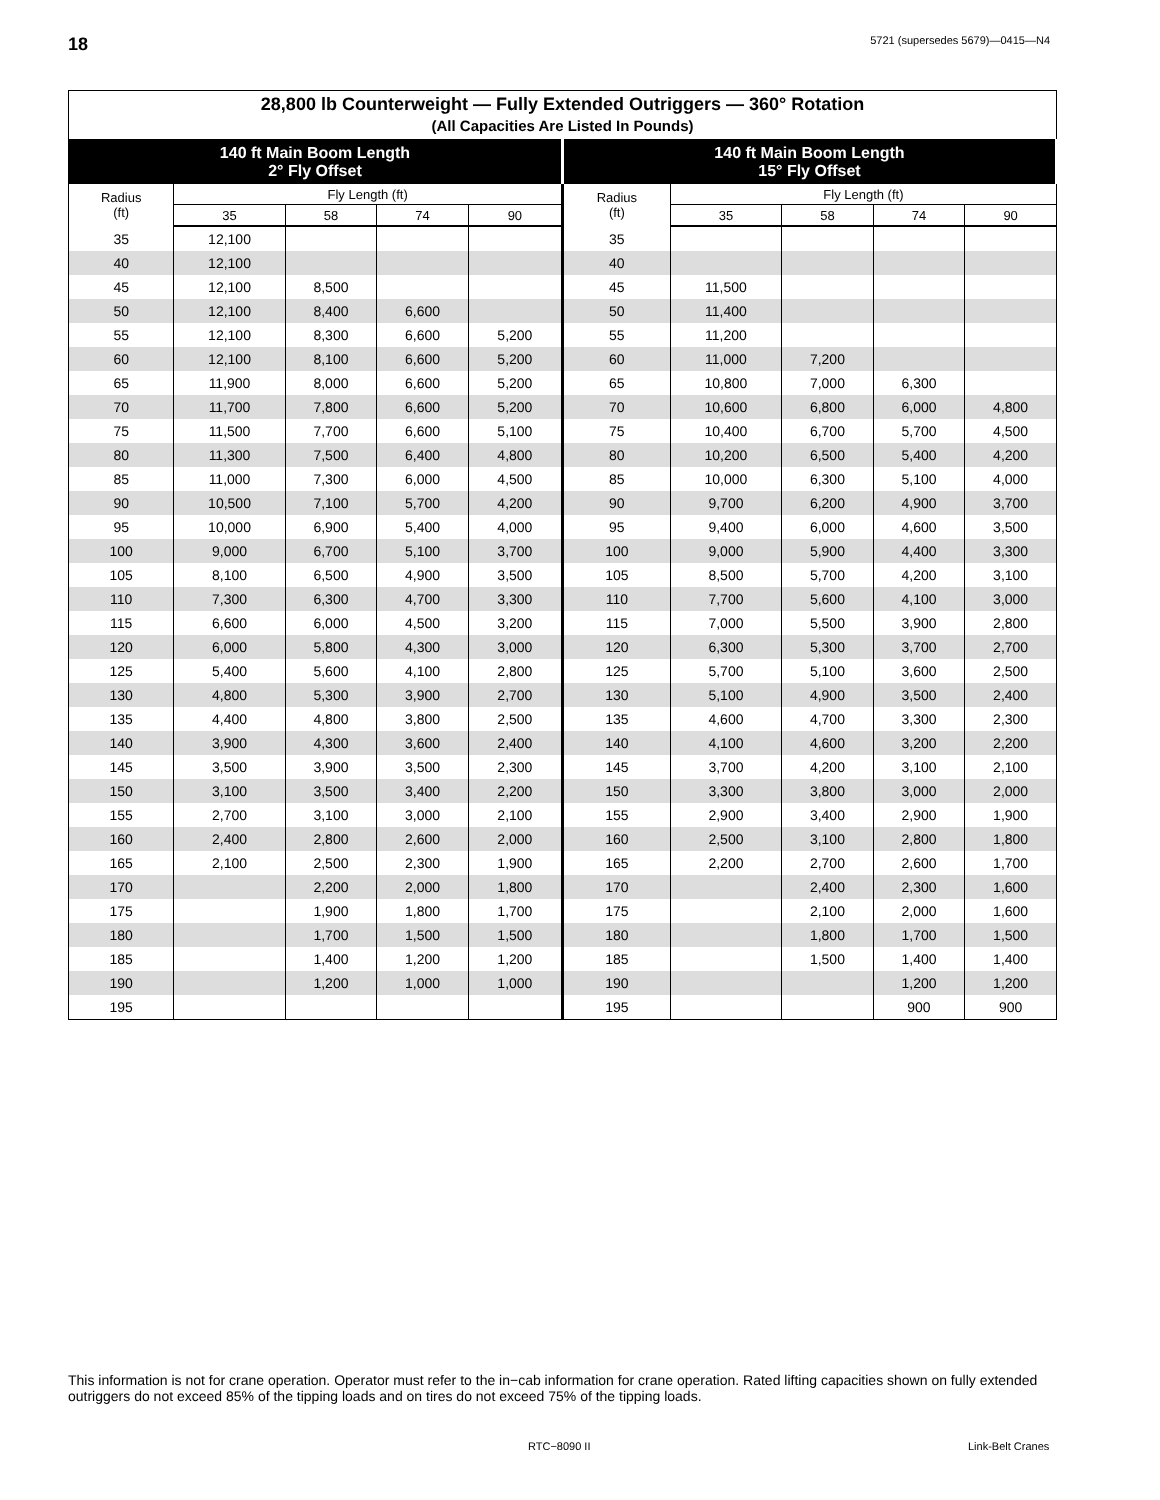18 5721 (supersedes 5679)—0415—N4
| 28,800 lb Counterweight — Fully Extended Outriggers — 360° Rotation (All Capacities Are Listed In Pounds) | | | | | | | | | |
| --- | --- | --- | --- | --- | --- | --- | --- | --- | --- |
| 140 ft Main Boom Length 2° Fly Offset | | | | | 140 ft Main Boom Length 15° Fly Offset | | | | |
| Radius (ft) | Fly Length (ft) | | | | Radius (ft) | Fly Length (ft) | | | |
| | 35 | 58 | 74 | 90 | | 35 | 58 | 74 | 90 |
| 35 | 12,100 | | | | 35 | | | | |
| 40 | 12,100 | | | | 40 | | | | |
| 45 | 12,100 | 8,500 | | | 45 | 11,500 | | | |
| 50 | 12,100 | 8,400 | 6,600 | | 50 | 11,400 | | | |
| 55 | 12,100 | 8,300 | 6,600 | 5,200 | 55 | 11,200 | | | |
| 60 | 12,100 | 8,100 | 6,600 | 5,200 | 60 | 11,000 | 7,200 | | |
| 65 | 11,900 | 8,000 | 6,600 | 5,200 | 65 | 10,800 | 7,000 | 6,300 | |
| 70 | 11,700 | 7,800 | 6,600 | 5,200 | 70 | 10,600 | 6,800 | 6,000 | 4,800 |
| 75 | 11,500 | 7,700 | 6,600 | 5,100 | 75 | 10,400 | 6,700 | 5,700 | 4,500 |
| 80 | 11,300 | 7,500 | 6,400 | 4,800 | 80 | 10,200 | 6,500 | 5,400 | 4,200 |
| 85 | 11,000 | 7,300 | 6,000 | 4,500 | 85 | 10,000 | 6,300 | 5,100 | 4,000 |
| 90 | 10,500 | 7,100 | 5,700 | 4,200 | 90 | 9,700 | 6,200 | 4,900 | 3,700 |
| 95 | 10,000 | 6,900 | 5,400 | 4,000 | 95 | 9,400 | 6,000 | 4,600 | 3,500 |
| 100 | 9,000 | 6,700 | 5,100 | 3,700 | 100 | 9,000 | 5,900 | 4,400 | 3,300 |
| 105 | 8,100 | 6,500 | 4,900 | 3,500 | 105 | 8,500 | 5,700 | 4,200 | 3,100 |
| 110 | 7,300 | 6,300 | 4,700 | 3,300 | 110 | 7,700 | 5,600 | 4,100 | 3,000 |
| 115 | 6,600 | 6,000 | 4,500 | 3,200 | 115 | 7,000 | 5,500 | 3,900 | 2,800 |
| 120 | 6,000 | 5,800 | 4,300 | 3,000 | 120 | 6,300 | 5,300 | 3,700 | 2,700 |
| 125 | 5,400 | 5,600 | 4,100 | 2,800 | 125 | 5,700 | 5,100 | 3,600 | 2,500 |
| 130 | 4,800 | 5,300 | 3,900 | 2,700 | 130 | 5,100 | 4,900 | 3,500 | 2,400 |
| 135 | 4,400 | 4,800 | 3,800 | 2,500 | 135 | 4,600 | 4,700 | 3,300 | 2,300 |
| 140 | 3,900 | 4,300 | 3,600 | 2,400 | 140 | 4,100 | 4,600 | 3,200 | 2,200 |
| 145 | 3,500 | 3,900 | 3,500 | 2,300 | 145 | 3,700 | 4,200 | 3,100 | 2,100 |
| 150 | 3,100 | 3,500 | 3,400 | 2,200 | 150 | 3,300 | 3,800 | 3,000 | 2,000 |
| 155 | 2,700 | 3,100 | 3,000 | 2,100 | 155 | 2,900 | 3,400 | 2,900 | 1,900 |
| 160 | 2,400 | 2,800 | 2,600 | 2,000 | 160 | 2,500 | 3,100 | 2,800 | 1,800 |
| 165 | 2,100 | 2,500 | 2,300 | 1,900 | 165 | 2,200 | 2,700 | 2,600 | 1,700 |
| 170 | | 2,200 | 2,000 | 1,800 | 170 | | 2,400 | 2,300 | 1,600 |
| 175 | | 1,900 | 1,800 | 1,700 | 175 | | 2,100 | 2,000 | 1,600 |
| 180 | | 1,700 | 1,500 | 1,500 | 180 | | 1,800 | 1,700 | 1,500 |
| 185 | | 1,400 | 1,200 | 1,200 | 185 | | 1,500 | 1,400 | 1,400 |
| 190 | | 1,200 | 1,000 | 1,000 | 190 | | | 1,200 | 1,200 |
| 195 | | | | | 195 | | | 900 | 900 |
This information is not for crane operation. Operator must refer to the in−cab information for crane operation. Rated lifting capacities shown on fully extended outriggers do not exceed 85% of the tipping loads and on tires do not exceed 75% of the tipping loads.
RTC−8090 II Link-Belt Cranes